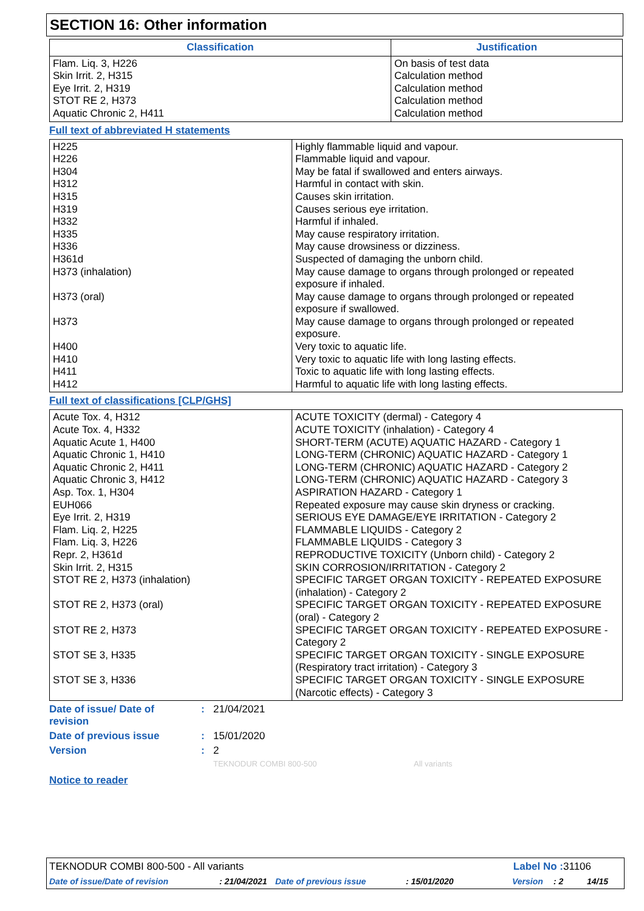SECTION 16: Other information
| Classification | Justification |
| --- | --- |
| Flam. Liq. 3, H226 Skin Irrit. 2, H315 Eye Irrit. 2, H319 STOT RE 2, H373 Aquatic Chronic 2, H411 | On basis of test data Calculation method Calculation method Calculation method Calculation method |
Full text of abbreviated H statements
| H225 H226 H304 H312 H315 H319 H332 H335 H336 H361d H373 (inhalation) H373 (oral) H373 H400 H410 H411 H412 | Highly flammable liquid and vapour. Flammable liquid and vapour. May be fatal if swallowed and enters airways. Harmful in contact with skin. Causes skin irritation. Causes serious eye irritation. Harmful if inhaled. May cause respiratory irritation. May cause drowsiness or dizziness. Suspected of damaging the unborn child. May cause damage to organs through prolonged or repeated exposure if inhaled. May cause damage to organs through prolonged or repeated exposure if swallowed. May cause damage to organs through prolonged or repeated exposure. Very toxic to aquatic life. Very toxic to aquatic life with long lasting effects. Toxic to aquatic life with long lasting effects. Harmful to aquatic life with long lasting effects. |
Full text of classifications [CLP/GHS]
| Acute Tox. 4, H312 Acute Tox. 4, H332 Aquatic Acute 1, H400 Aquatic Chronic 1, H410 Aquatic Chronic 2, H411 Aquatic Chronic 3, H412 Asp. Tox. 1, H304 EUH066 Eye Irrit. 2, H319 Flam. Liq. 2, H225 Flam. Liq. 3, H226 Repr. 2, H361d Skin Irrit. 2, H315 STOT RE 2, H373 (inhalation) STOT RE 2, H373 (oral) STOT RE 2, H373 STOT SE 3, H335 STOT SE 3, H336 | ACUTE TOXICITY (dermal) - Category 4 ACUTE TOXICITY (inhalation) - Category 4 SHORT-TERM (ACUTE) AQUATIC HAZARD - Category 1 LONG-TERM (CHRONIC) AQUATIC HAZARD - Category 1 LONG-TERM (CHRONIC) AQUATIC HAZARD - Category 2 LONG-TERM (CHRONIC) AQUATIC HAZARD - Category 3 ASPIRATION HAZARD - Category 1 Repeated exposure may cause skin dryness or cracking. SERIOUS EYE DAMAGE/EYE IRRITATION - Category 2 FLAMMABLE LIQUIDS - Category 2 FLAMMABLE LIQUIDS - Category 3 REPRODUCTIVE TOXICITY (Unborn child) - Category 2 SKIN CORROSION/IRRITATION - Category 2 SPECIFIC TARGET ORGAN TOXICITY - REPEATED EXPOSURE (inhalation) - Category 2 SPECIFIC TARGET ORGAN TOXICITY - REPEATED EXPOSURE (oral) - Category 2 SPECIFIC TARGET ORGAN TOXICITY - REPEATED EXPOSURE - Category 2 SPECIFIC TARGET ORGAN TOXICITY - SINGLE EXPOSURE (Respiratory tract irritation) - Category 3 SPECIFIC TARGET ORGAN TOXICITY - SINGLE EXPOSURE (Narcotic effects) - Category 3 |
Date of issue/ Date of
revision: 21/04/2021
Date of previous issue: 15/01/2020
Version: 2
TEKNODUR COMBI 800-500 All variants
Notice to reader
TEKNODUR COMBI 800-500 - All variants Label No : 31106
Date of issue/Date of revision: 21/04/2021 Date of previous issue: 15/01/2020 Version: 2 14/15